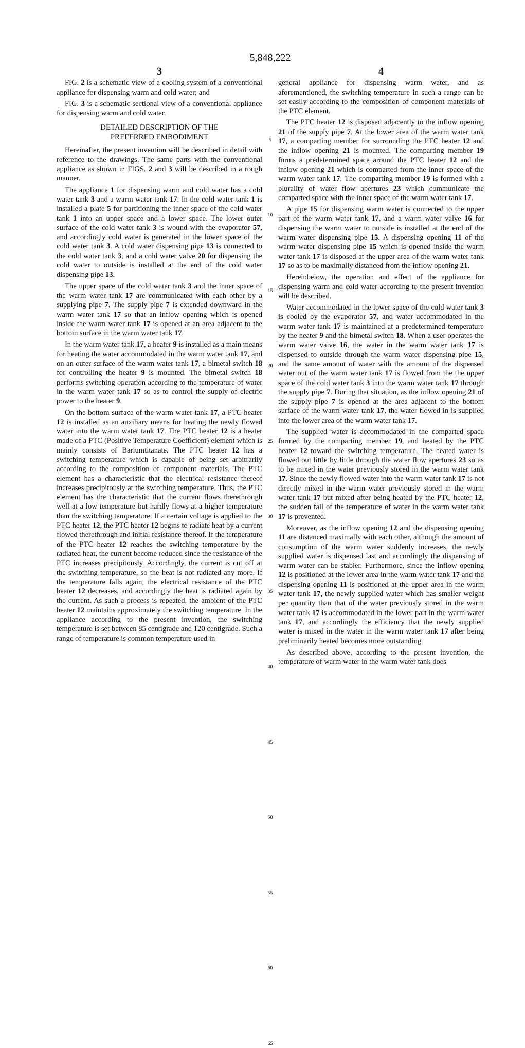5,848,222
3
FIG. 2 is a schematic view of a cooling system of a conventional appliance for dispensing warm and cold water; and
FIG. 3 is a schematic sectional view of a conventional appliance for dispensing warm and cold water.
DETAILED DESCRIPTION OF THE
PREFERRED EMBODIMENT
Hereinafter, the present invention will be described in detail with reference to the drawings. The same parts with the conventional appliance as shown in FIGS. 2 and 3 will be described in a rough manner.
The appliance 1 for dispensing warm and cold water has a cold water tank 3 and a warm water tank 17. In the cold water tank 1 is installed a plate 5 for partitioning the inner space of the cold water tank 1 into an upper space and a lower space. The lower outer surface of the cold water tank 3 is wound with the evaporator 57, and accordingly cold water is generated in the lower space of the cold water tank 3. A cold water dispensing pipe 13 is connected to the cold water tank 3, and a cold water valve 20 for dispensing the cold water to outside is installed at the end of the cold water dispensing pipe 13.
The upper space of the cold water tank 3 and the inner space of the warm water tank 17 are communicated with each other by a supplying pipe 7. The supply pipe 7 is extended downward in the warm water tank 17 so that an inflow opening which is opened inside the warm water tank 17 is opened at an area adjacent to the bottom surface in the warm water tank 17.
In the warm water tank 17, a heater 9 is installed as a main means for heating the water accommodated in the warm water tank 17, and on an outer surface of the warm water tank 17, a bimetal switch 18 for controlling the heater 9 is mounted. The bimetal switch 18 performs switching operation according to the temperature of water in the warm water tank 17 so as to control the supply of electric power to the heater 9.
On the bottom surface of the warm water tank 17, a PTC heater 12 is installed as an auxiliary means for heating the newly flowed water into the warm water tank 17. The PTC heater 12 is a heater made of a PTC (Positive Temperature Coefficient) element which is mainly consists of Bariumtitanate. The PTC heater 12 has a switching temperature which is capable of being set arbitrarily according to the composition of component materials. The PTC element has a characteristic that the electrical resistance thereof increases precipitously at the switching temperature. Thus, the PTC element has the characteristic that the current flows therethrough well at a low temperature but hardly flows at a higher temperature than the switching temperature. If a certain voltage is applied to the PTC heater 12, the PTC heater 12 begins to radiate heat by a current flowed therethrough and initial resistance thereof. If the temperature of the PTC heater 12 reaches the switching temperature by the radiated heat, the current become reduced since the resistance of the PTC increases precipitously. Accordingly, the current is cut off at the switching temperature, so the heat is not radiated any more. If the temperature falls again, the electrical resistance of the PTC heater 12 decreases, and accordingly the heat is radiated again by the current. As such a process is repeated, the ambient of the PTC heater 12 maintains approximately the switching temperature. In the appliance according to the present invention, the switching temperature is set between 85 centigrade and 120 centigrade. Such a range of temperature is common temperature used in
5
10
15
20
25
30
35
40
45
50
55
60
65
4
general appliance for dispensing warm water, and as aforementioned, the switching temperature in such a range can be set easily according to the composition of component materials of the PTC element.
The PTC heater 12 is disposed adjacently to the inflow opening 21 of the supply pipe 7. At the lower area of the warm water tank 17, a comparting member for surrounding the PTC heater 12 and the inflow opening 21 is mounted. The comparting member 19 forms a predetermined space around the PTC heater 12 and the inflow opening 21 which is comparted from the inner space of the warm water tank 17. The comparting member 19 is formed with a plurality of water flow apertures 23 which communicate the comparted space with the inner space of the warm water tank 17.
A pipe 15 for dispensing warm water is connected to the upper part of the warm water tank 17, and a warm water valve 16 for dispensing the warm water to outside is installed at the end of the warm water dispensing pipe 15. A dispensing opening 11 of the warm water dispensing pipe 15 which is opened inside the warm water tank 17 is disposed at the upper area of the warm water tank 17 so as to be maximally distanced from the inflow opening 21.
Hereinbelow, the operation and effect of the appliance for dispensing warm and cold water according to the present invention will be described.
Water accommodated in the lower space of the cold water tank 3 is cooled by the evaporator 57, and water accommodated in the warm water tank 17 is maintained at a predetermined temperature by the heater 9 and the bimetal switch 18. When a user operates the warm water valve 16, the water in the warm water tank 17 is dispensed to outside through the warm water dispensing pipe 15, and the same amount of water with the amount of the dispensed water out of the warm water tank 17 is flowed from the the upper space of the cold water tank 3 into the warm water tank 17 through the supply pipe 7. During that situation, as the inflow opening 21 of the supply pipe 7 is opened at the area adjacent to the bottom surface of the warm water tank 17, the water flowed in is supplied into the lower area of the warm water tank 17.
The supplied water is accommodated in the comparted space formed by the comparting member 19, and heated by the PTC heater 12 toward the switching temperature. The heated water is flowed out little by little through the water flow apertures 23 so as to be mixed in the water previously stored in the warm water tank 17. Since the newly flowed water into the warm water tank 17 is not directly mixed in the warm water previously stored in the warm water tank 17 but mixed after being heated by the PTC heater 12, the sudden fall of the temperature of water in the warm water tank 17 is prevented.
Moreover, as the inflow opening 12 and the dispensing opening 11 are distanced maximally with each other, although the amount of consumption of the warm water suddenly increases, the newly supplied water is dispensed last and accordingly the dispensing of warm water can be stabler. Furthermore, since the inflow opening 12 is positioned at the lower area in the warm water tank 17 and the dispensing opening 11 is positioned at the upper area in the warm water tank 17, the newly supplied water which has smaller weight per quantity than that of the water previously stored in the warm water tank 17 is accommodated in the lower part in the warm water tank 17, and accordingly the efficiency that the newly supplied water is mixed in the water in the warm water tank 17 after being preliminarily heated becomes more outstanding.
As described above, according to the present invention, the temperature of warm water in the warm water tank does